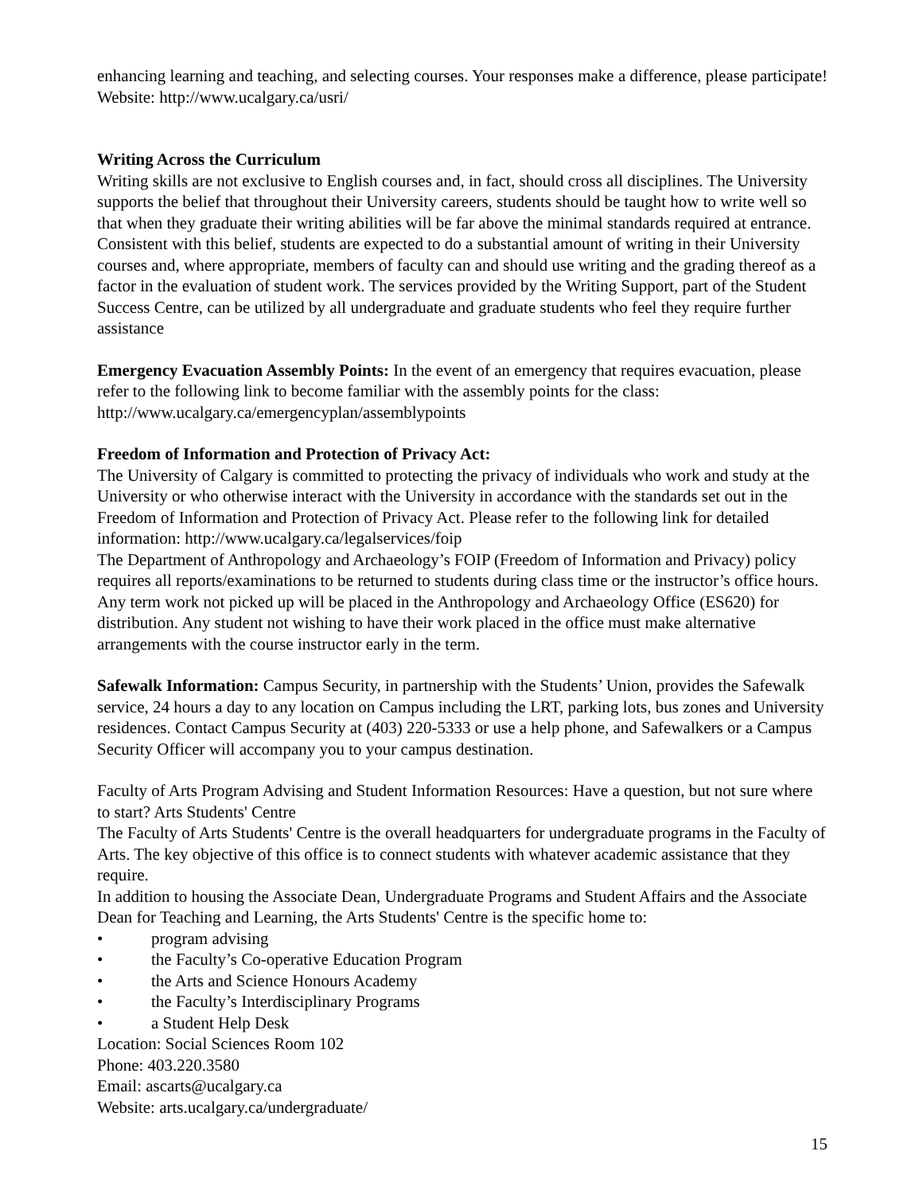enhancing learning and teaching, and selecting courses. Your responses make a difference, please participate! Website: http://www.ucalgary.ca/usri/
Writing Across the Curriculum
Writing skills are not exclusive to English courses and, in fact, should cross all disciplines. The University supports the belief that throughout their University careers, students should be taught how to write well so that when they graduate their writing abilities will be far above the minimal standards required at entrance. Consistent with this belief, students are expected to do a substantial amount of writing in their University courses and, where appropriate, members of faculty can and should use writing and the grading thereof as a factor in the evaluation of student work. The services provided by the Writing Support, part of the Student Success Centre, can be utilized by all undergraduate and graduate students who feel they require further assistance
Emergency Evacuation Assembly Points: In the event of an emergency that requires evacuation, please refer to the following link to become familiar with the assembly points for the class: http://www.ucalgary.ca/emergencyplan/assemblypoints
Freedom of Information and Protection of Privacy Act:
The University of Calgary is committed to protecting the privacy of individuals who work and study at the University or who otherwise interact with the University in accordance with the standards set out in the Freedom of Information and Protection of Privacy Act. Please refer to the following link for detailed information: http://www.ucalgary.ca/legalservices/foip
The Department of Anthropology and Archaeology’s FOIP (Freedom of Information and Privacy) policy requires all reports/examinations to be returned to students during class time or the instructor’s office hours. Any term work not picked up will be placed in the Anthropology and Archaeology Office (ES620) for distribution. Any student not wishing to have their work placed in the office must make alternative arrangements with the course instructor early in the term.
Safewalk Information: Campus Security, in partnership with the Students’ Union, provides the Safewalk service, 24 hours a day to any location on Campus including the LRT, parking lots, bus zones and University residences. Contact Campus Security at (403) 220-5333 or use a help phone, and Safewalkers or a Campus Security Officer will accompany you to your campus destination.
Faculty of Arts Program Advising and Student Information Resources: Have a question, but not sure where to start? Arts Students' Centre
The Faculty of Arts Students' Centre is the overall headquarters for undergraduate programs in the Faculty of Arts. The key objective of this office is to connect students with whatever academic assistance that they require.
In addition to housing the Associate Dean, Undergraduate Programs and Student Affairs and the Associate Dean for Teaching and Learning, the Arts Students' Centre is the specific home to:
• program advising
• the Faculty’s Co-operative Education Program
• the Arts and Science Honours Academy
• the Faculty’s Interdisciplinary Programs
• a Student Help Desk
Location: Social Sciences Room 102
Phone: 403.220.3580
Email: ascarts@ucalgary.ca
Website: arts.ucalgary.ca/undergraduate/
15